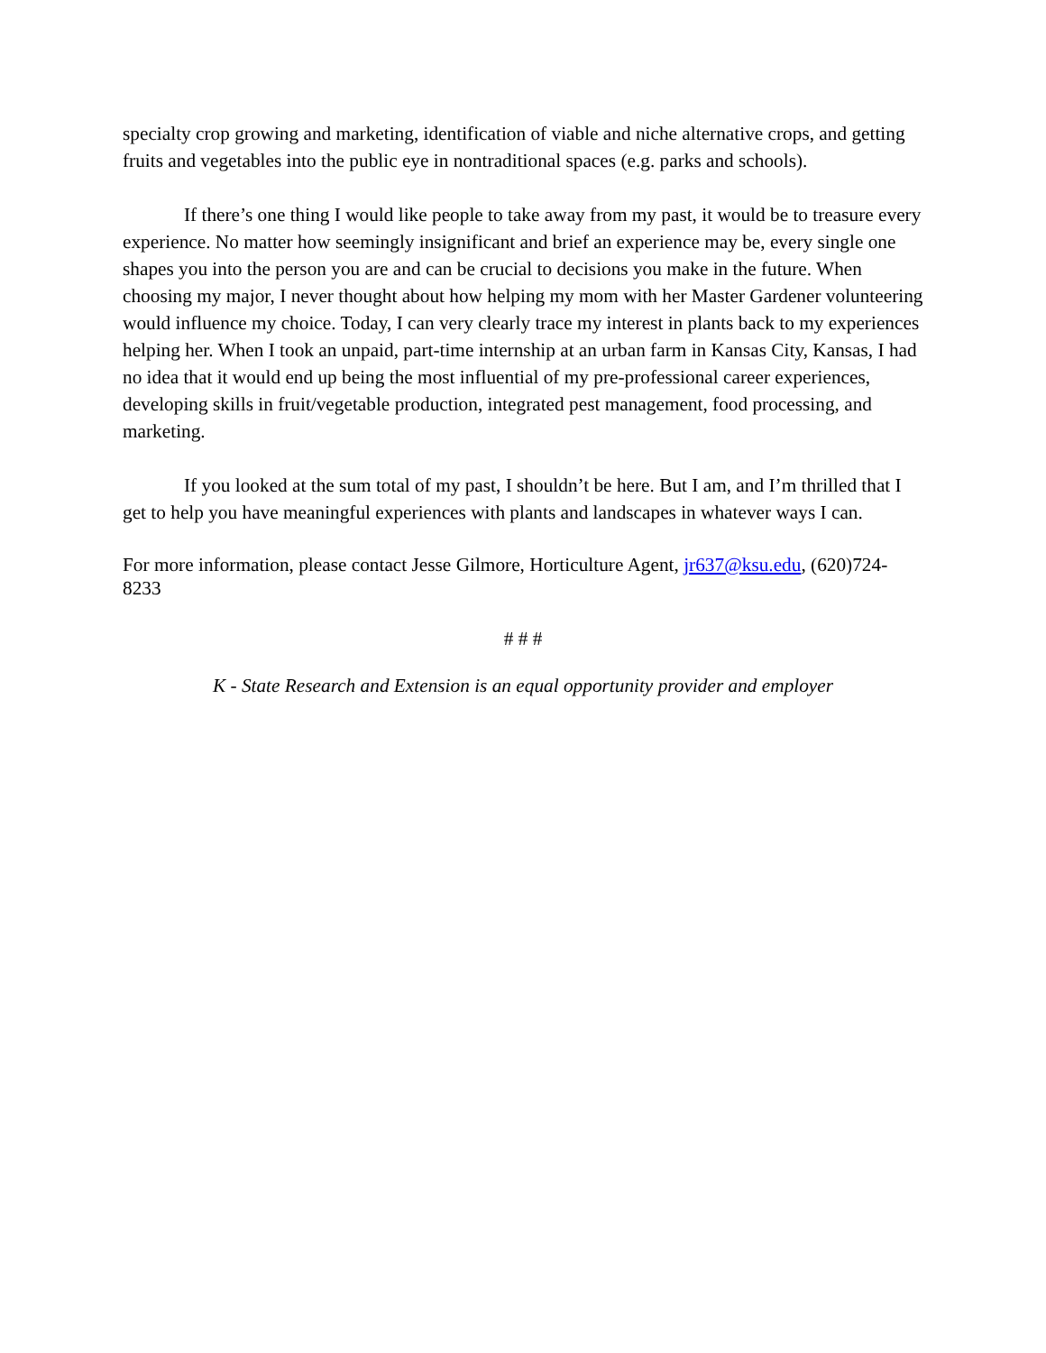specialty crop growing and marketing, identification of viable and niche alternative crops, and getting fruits and vegetables into the public eye in nontraditional spaces (e.g. parks and schools).
If there’s one thing I would like people to take away from my past, it would be to treasure every experience. No matter how seemingly insignificant and brief an experience may be, every single one shapes you into the person you are and can be crucial to decisions you make in the future. When choosing my major, I never thought about how helping my mom with her Master Gardener volunteering would influence my choice. Today, I can very clearly trace my interest in plants back to my experiences helping her. When I took an unpaid, part-time internship at an urban farm in Kansas City, Kansas, I had no idea that it would end up being the most influential of my pre-professional career experiences, developing skills in fruit/vegetable production, integrated pest management, food processing, and marketing.
If you looked at the sum total of my past, I shouldn’t be here. But I am, and I’m thrilled that I get to help you have meaningful experiences with plants and landscapes in whatever ways I can.
For more information, please contact Jesse Gilmore, Horticulture Agent, jr637@ksu.edu, (620)724-8233
# # #
K - State Research and Extension is an equal opportunity provider and employer